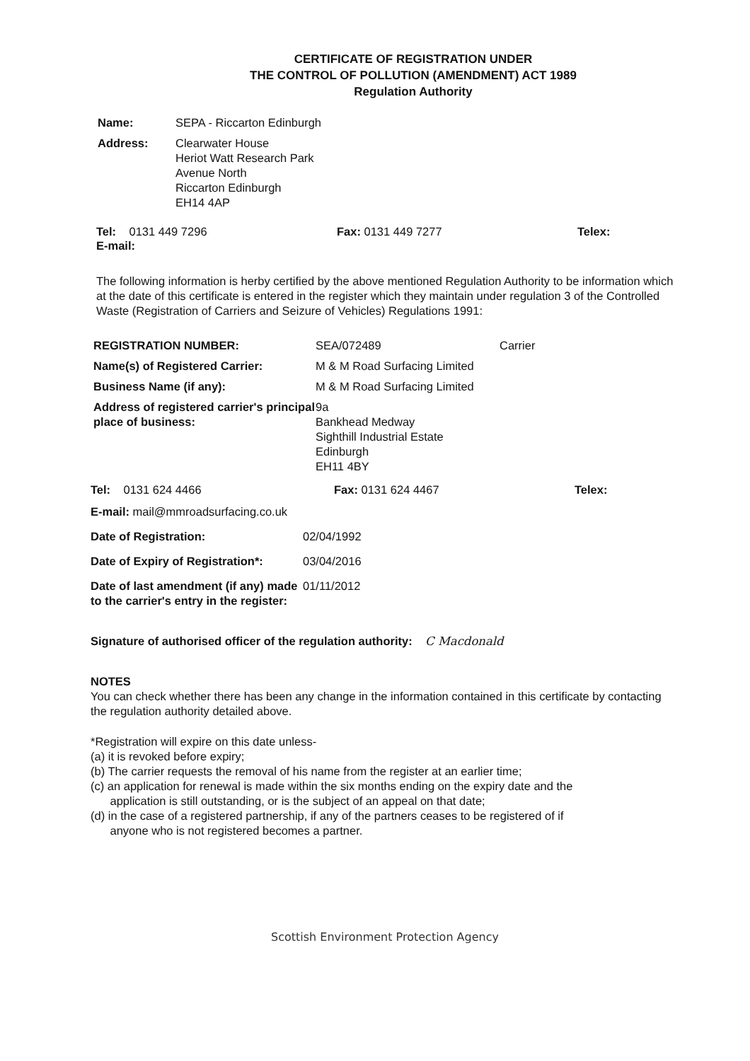CERTIFICATE OF REGISTRATION UNDER
THE CONTROL OF POLLUTION (AMENDMENT) ACT 1989
Regulation Authority
| Name: | SEPA - Riccarton Edinburgh |
| Address: | Clearwater House Heriot Watt Research Park Avenue North Riccarton Edinburgh EH14 4AP |
Tel: 0131 449 7296 Fax: 0131 449 7277 Telex:
E-mail:
The following information is herby certified by the above mentioned Regulation Authority to be information which at the date of this certificate is entered in the register which they maintain under regulation 3 of the Controlled Waste (Registration of Carriers and Seizure of Vehicles) Regulations 1991:
| REGISTRATION NUMBER: | SEA/072489 | Carrier |
| Name(s) of Registered Carrier: | M & M Road Surfacing Limited | |
| Business Name (if any): | M & M Road Surfacing Limited | |
| Address of registered carrier's principal place of business: | 9a Bankhead Medway Sighthill Industrial Estate Edinburgh EH11 4BY | |
Tel: 0131 624 4466 Fax: 0131 624 4467 Telex:
E-mail: mail@mmroadsurfacing.co.uk
| Date of Registration: | 02/04/1992 |
| Date of Expiry of Registration*: | 03/04/2016 |
| Date of last amendment (if any) made to the carrier's entry in the register: | 01/11/2012 |
Signature of authorised officer of the regulation authority: C Macdonald
NOTES
You can check whether there has been any change in the information contained in this certificate by contacting the regulation authority detailed above.
*Registration will expire on this date unless-
(a) it is revoked before expiry;
(b) The carrier requests the removal of his name from the register at an earlier time;
(c) an application for renewal is made within the six months ending on the expiry date and the
application is still outstanding, or is the subject of an appeal on that date;
(d) in the case of a registered partnership, if any of the partners ceases to be registered of if
anyone who is not registered becomes a partner.
Scottish Environment Protection Agency